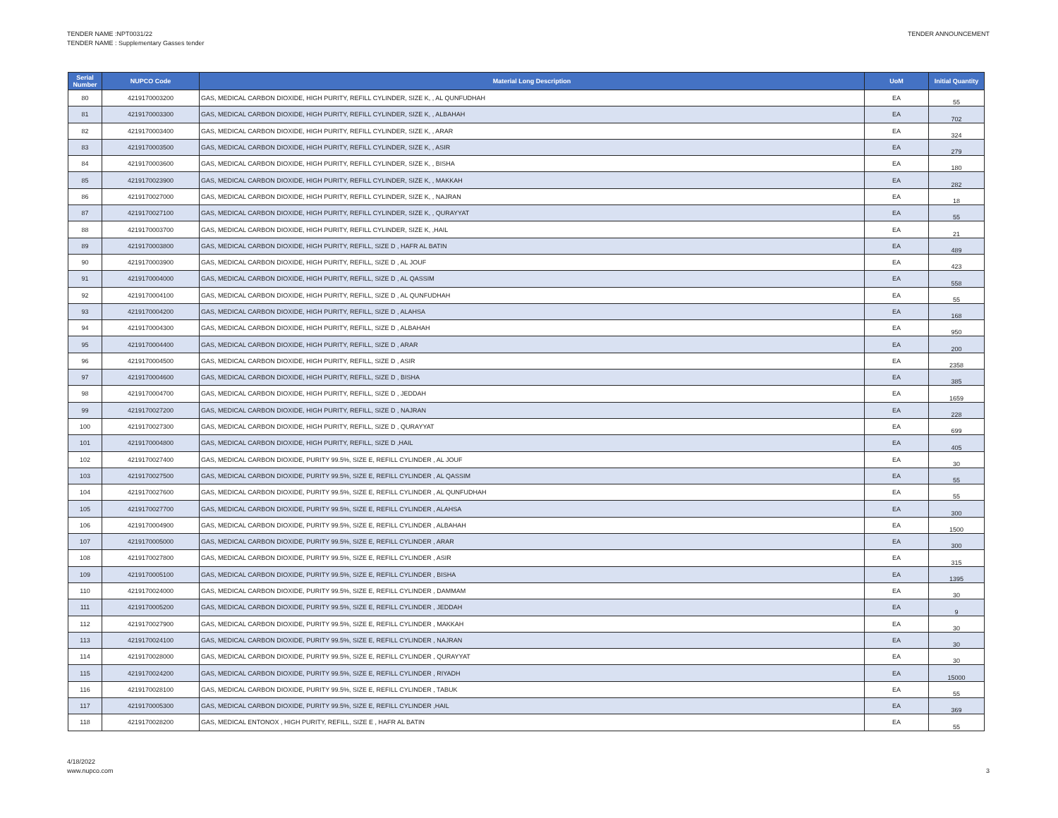TENDER NAME :NPT0031/22
TENDER NAME : Supplementary Gasses tender
TENDER ANNOUNCEMENT
| Serial Number | NUPCO Code | Material Long Description | UoM | Initial Quantity |
| --- | --- | --- | --- | --- |
| 80 | 4219170003200 | GAS, MEDICAL CARBON DIOXIDE, HIGH PURITY, REFILL CYLINDER, SIZE K, , AL QUNFUDHAH | EA | 55 |
| 81 | 4219170003300 | GAS, MEDICAL CARBON DIOXIDE, HIGH PURITY, REFILL CYLINDER, SIZE K, , ALBAHAH | EA | 702 |
| 82 | 4219170003400 | GAS, MEDICAL CARBON DIOXIDE, HIGH PURITY, REFILL CYLINDER, SIZE K, , ARAR | EA | 324 |
| 83 | 4219170003500 | GAS, MEDICAL CARBON DIOXIDE, HIGH PURITY, REFILL CYLINDER, SIZE K, , ASIR | EA | 279 |
| 84 | 4219170003600 | GAS, MEDICAL CARBON DIOXIDE, HIGH PURITY, REFILL CYLINDER, SIZE K, , BISHA | EA | 180 |
| 85 | 4219170023900 | GAS, MEDICAL CARBON DIOXIDE, HIGH PURITY, REFILL CYLINDER, SIZE K, , MAKKAH | EA | 282 |
| 86 | 4219170027000 | GAS, MEDICAL CARBON DIOXIDE, HIGH PURITY, REFILL CYLINDER, SIZE K, , NAJRAN | EA | 18 |
| 87 | 4219170027100 | GAS, MEDICAL CARBON DIOXIDE, HIGH PURITY, REFILL CYLINDER, SIZE K, , QURAYYAT | EA | 55 |
| 88 | 4219170003700 | GAS, MEDICAL CARBON DIOXIDE, HIGH PURITY, REFILL CYLINDER, SIZE K, ,HAIL | EA | 21 |
| 89 | 4219170003800 | GAS, MEDICAL CARBON DIOXIDE, HIGH PURITY, REFILL, SIZE D , HAFR AL BATIN | EA | 489 |
| 90 | 4219170003900 | GAS, MEDICAL CARBON DIOXIDE, HIGH PURITY, REFILL, SIZE D , AL JOUF | EA | 423 |
| 91 | 4219170004000 | GAS, MEDICAL CARBON DIOXIDE, HIGH PURITY, REFILL, SIZE D , AL QASSIM | EA | 558 |
| 92 | 4219170004100 | GAS, MEDICAL CARBON DIOXIDE, HIGH PURITY, REFILL, SIZE D , AL QUNFUDHAH | EA | 55 |
| 93 | 4219170004200 | GAS, MEDICAL CARBON DIOXIDE, HIGH PURITY, REFILL, SIZE D , ALAHSA | EA | 168 |
| 94 | 4219170004300 | GAS, MEDICAL CARBON DIOXIDE, HIGH PURITY, REFILL, SIZE D , ALBAHAH | EA | 950 |
| 95 | 4219170004400 | GAS, MEDICAL CARBON DIOXIDE, HIGH PURITY, REFILL, SIZE D , ARAR | EA | 200 |
| 96 | 4219170004500 | GAS, MEDICAL CARBON DIOXIDE, HIGH PURITY, REFILL, SIZE D , ASIR | EA | 2358 |
| 97 | 4219170004600 | GAS, MEDICAL CARBON DIOXIDE, HIGH PURITY, REFILL, SIZE D , BISHA | EA | 385 |
| 98 | 4219170004700 | GAS, MEDICAL CARBON DIOXIDE, HIGH PURITY, REFILL, SIZE D , JEDDAH | EA | 1659 |
| 99 | 4219170027200 | GAS, MEDICAL CARBON DIOXIDE, HIGH PURITY, REFILL, SIZE D , NAJRAN | EA | 228 |
| 100 | 4219170027300 | GAS, MEDICAL CARBON DIOXIDE, HIGH PURITY, REFILL, SIZE D , QURAYYAT | EA | 699 |
| 101 | 4219170004800 | GAS, MEDICAL CARBON DIOXIDE, HIGH PURITY, REFILL, SIZE D ,HAIL | EA | 405 |
| 102 | 4219170027400 | GAS, MEDICAL CARBON DIOXIDE, PURITY 99.5%, SIZE E, REFILL CYLINDER , AL JOUF | EA | 30 |
| 103 | 4219170027500 | GAS, MEDICAL CARBON DIOXIDE, PURITY 99.5%, SIZE E, REFILL CYLINDER , AL QASSIM | EA | 55 |
| 104 | 4219170027600 | GAS, MEDICAL CARBON DIOXIDE, PURITY 99.5%, SIZE E, REFILL CYLINDER , AL QUNFUDHAH | EA | 55 |
| 105 | 4219170027700 | GAS, MEDICAL CARBON DIOXIDE, PURITY 99.5%, SIZE E, REFILL CYLINDER , ALAHSA | EA | 300 |
| 106 | 4219170004900 | GAS, MEDICAL CARBON DIOXIDE, PURITY 99.5%, SIZE E, REFILL CYLINDER , ALBAHAH | EA | 1500 |
| 107 | 4219170005000 | GAS, MEDICAL CARBON DIOXIDE, PURITY 99.5%, SIZE E, REFILL CYLINDER , ARAR | EA | 300 |
| 108 | 4219170027800 | GAS, MEDICAL CARBON DIOXIDE, PURITY 99.5%, SIZE E, REFILL CYLINDER , ASIR | EA | 315 |
| 109 | 4219170005100 | GAS, MEDICAL CARBON DIOXIDE, PURITY 99.5%, SIZE E, REFILL CYLINDER , BISHA | EA | 1395 |
| 110 | 4219170024000 | GAS, MEDICAL CARBON DIOXIDE, PURITY 99.5%, SIZE E, REFILL CYLINDER , DAMMAM | EA | 30 |
| 111 | 4219170005200 | GAS, MEDICAL CARBON DIOXIDE, PURITY 99.5%, SIZE E, REFILL CYLINDER , JEDDAH | EA | 9 |
| 112 | 4219170027900 | GAS, MEDICAL CARBON DIOXIDE, PURITY 99.5%, SIZE E, REFILL CYLINDER , MAKKAH | EA | 30 |
| 113 | 4219170024100 | GAS, MEDICAL CARBON DIOXIDE, PURITY 99.5%, SIZE E, REFILL CYLINDER , NAJRAN | EA | 30 |
| 114 | 4219170028000 | GAS, MEDICAL CARBON DIOXIDE, PURITY 99.5%, SIZE E, REFILL CYLINDER , QURAYYAT | EA | 30 |
| 115 | 4219170024200 | GAS, MEDICAL CARBON DIOXIDE, PURITY 99.5%, SIZE E, REFILL CYLINDER , RIYADH | EA | 15000 |
| 116 | 4219170028100 | GAS, MEDICAL CARBON DIOXIDE, PURITY 99.5%, SIZE E, REFILL CYLINDER , TABUK | EA | 55 |
| 117 | 4219170005300 | GAS, MEDICAL CARBON DIOXIDE, PURITY 99.5%, SIZE E, REFILL CYLINDER ,HAIL | EA | 369 |
| 118 | 4219170028200 | GAS, MEDICAL ENTONOX , HIGH PURITY, REFILL, SIZE E , HAFR AL BATIN | EA | 55 |
4/18/2022
www.nupco.com
3